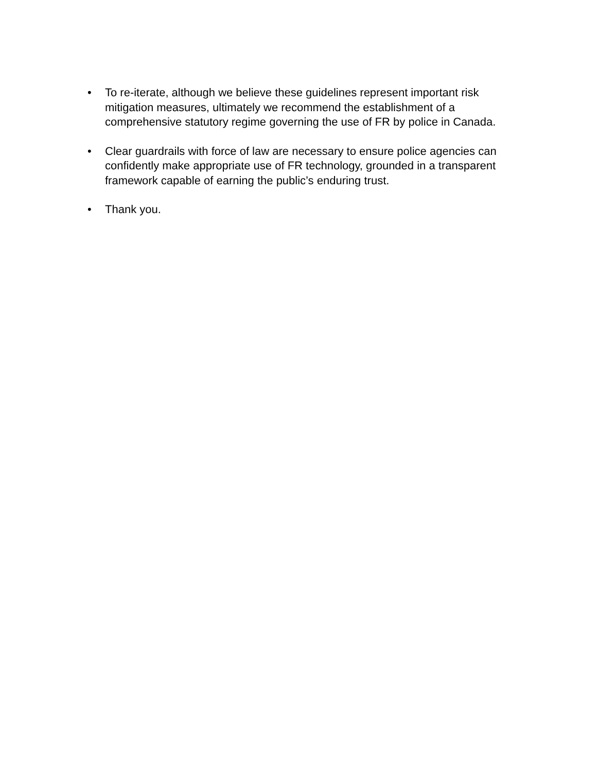• To re-iterate, although we believe these guidelines represent important risk mitigation measures, ultimately we recommend the establishment of a comprehensive statutory regime governing the use of FR by police in Canada.
• Clear guardrails with force of law are necessary to ensure police agencies can confidently make appropriate use of FR technology, grounded in a transparent framework capable of earning the public’s enduring trust.
• Thank you.